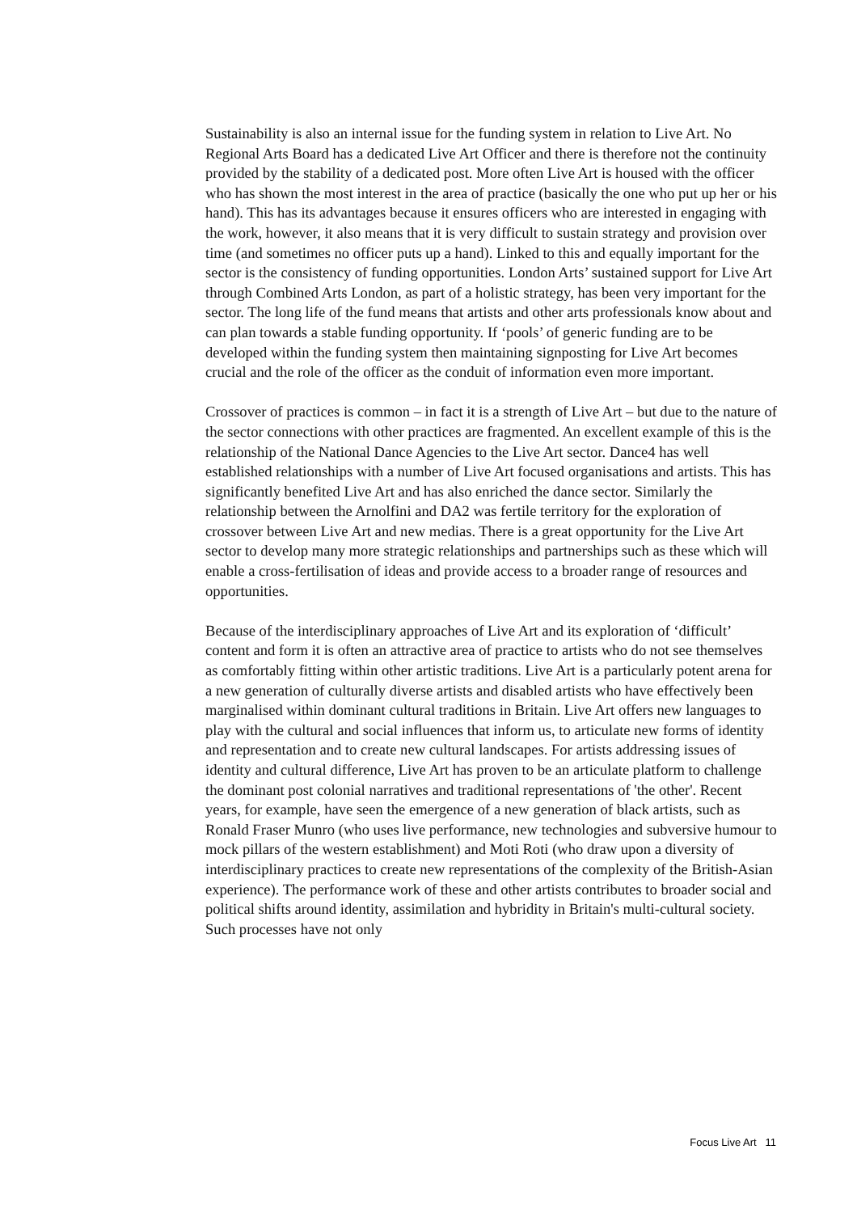Sustainability is also an internal issue for the funding system in relation to Live Art. No Regional Arts Board has a dedicated Live Art Officer and there is therefore not the continuity provided by the stability of a dedicated post. More often Live Art is housed with the officer who has shown the most interest in the area of practice (basically the one who put up her or his hand). This has its advantages because it ensures officers who are interested in engaging with the work, however, it also means that it is very difficult to sustain strategy and provision over time (and sometimes no officer puts up a hand). Linked to this and equally important for the sector is the consistency of funding opportunities. London Arts’ sustained support for Live Art through Combined Arts London, as part of a holistic strategy, has been very important for the sector. The long life of the fund means that artists and other arts professionals know about and can plan towards a stable funding opportunity. If ‘pools’ of generic funding are to be developed within the funding system then maintaining signposting for Live Art becomes crucial and the role of the officer as the conduit of information even more important.
Crossover of practices is common – in fact it is a strength of Live Art – but due to the nature of the sector connections with other practices are fragmented. An excellent example of this is the relationship of the National Dance Agencies to the Live Art sector. Dance4 has well established relationships with a number of Live Art focused organisations and artists. This has significantly benefited Live Art and has also enriched the dance sector. Similarly the relationship between the Arnolfini and DA2 was fertile territory for the exploration of crossover between Live Art and new medias. There is a great opportunity for the Live Art sector to develop many more strategic relationships and partnerships such as these which will enable a cross-fertilisation of ideas and provide access to a broader range of resources and opportunities.
Because of the interdisciplinary approaches of Live Art and its exploration of ‘difficult’ content and form it is often an attractive area of practice to artists who do not see themselves as comfortably fitting within other artistic traditions. Live Art is a particularly potent arena for a new generation of culturally diverse artists and disabled artists who have effectively been marginalised within dominant cultural traditions in Britain. Live Art offers new languages to play with the cultural and social influences that inform us, to articulate new forms of identity and representation and to create new cultural landscapes. For artists addressing issues of identity and cultural difference, Live Art has proven to be an articulate platform to challenge the dominant post colonial narratives and traditional representations of 'the other'. Recent years, for example, have seen the emergence of a new generation of black artists, such as Ronald Fraser Munro (who uses live performance, new technologies and subversive humour to mock pillars of the western establishment) and Moti Roti (who draw upon a diversity of interdisciplinary practices to create new representations of the complexity of the British-Asian experience). The performance work of these and other artists contributes to broader social and political shifts around identity, assimilation and hybridity in Britain's multi-cultural society. Such processes have not only
Focus Live Art 11